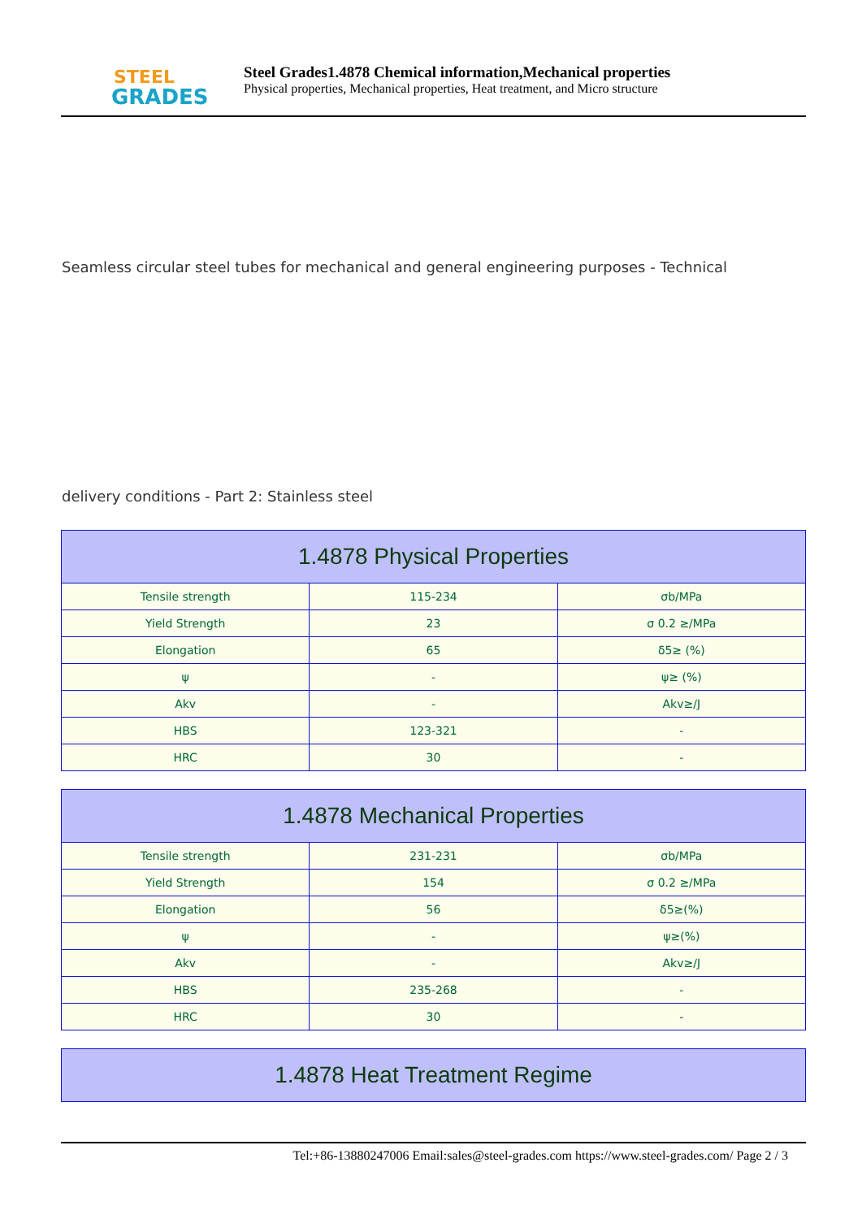STEEL
GRADES
Steel Grades1.4878 Chemical information,Mechanical properties
Physical properties, Mechanical properties, Heat treatment, and Micro structure
Seamless circular steel tubes for mechanical and general engineering purposes - Technical
delivery conditions - Part 2: Stainless steel
| 1.4878 Physical Properties | | |
| --- | --- | --- |
| Tensile strength | 115-234 | σb/MPa |
| Yield Strength | 23 | σ 0.2 ≥/MPa |
| Elongation | 65 | δ5≥ (%) |
| ψ | - | ψ≥ (%) |
| Akv | - | Akv≥/J |
| HBS | 123-321 | - |
| HRC | 30 | - |
| 1.4878 Mechanical Properties | | |
| --- | --- | --- |
| Tensile strength | 231-231 | σb/MPa |
| Yield Strength | 154 | σ 0.2 ≥/MPa |
| Elongation | 56 | δ5≥(%) |
| ψ | - | ψ≥(%) |
| Akv | - | Akv≥/J |
| HBS | 235-268 | - |
| HRC | 30 | - |
| 1.4878 Heat Treatment Regime |
| --- |
Tel:+86-13880247006 Email:sales@steel-grades.com https://www.steel-grades.com/ Page 2 / 3